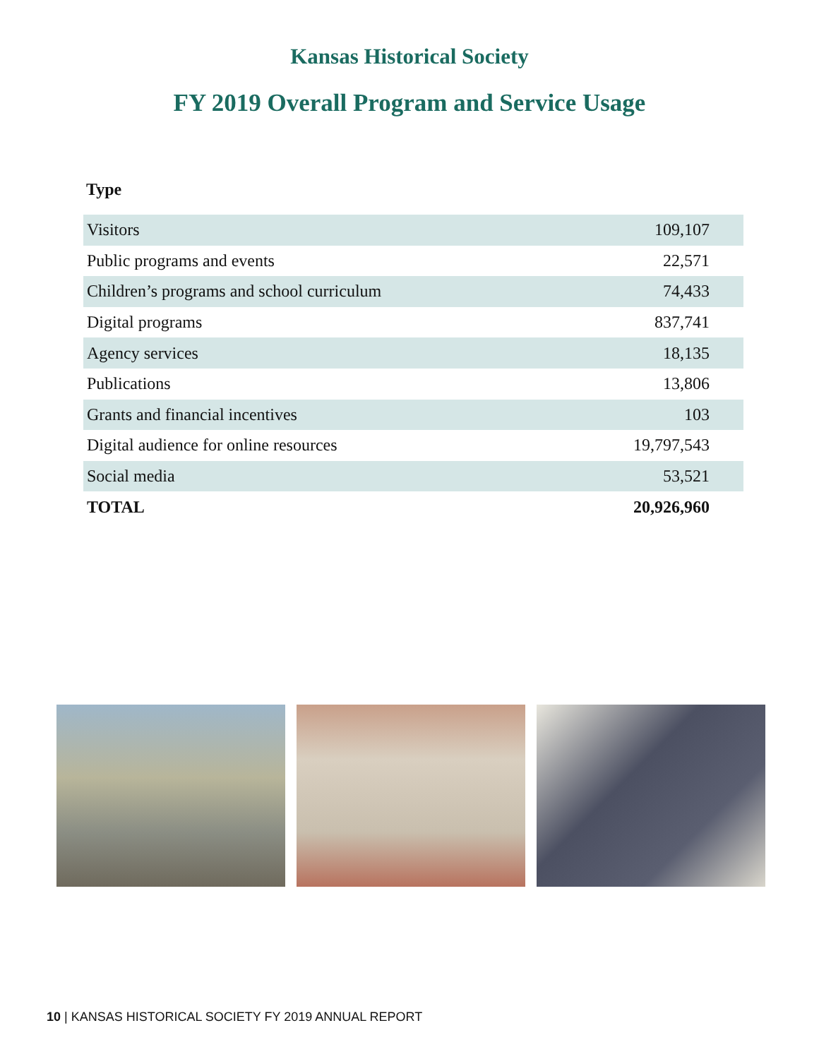Kansas Historical Society
FY 2019 Overall Program and Service Usage
Type
| Visitors | 109,107 |
| Public programs and events | 22,571 |
| Children’s programs and school curriculum | 74,433 |
| Digital programs | 837,741 |
| Agency services | 18,135 |
| Publications | 13,806 |
| Grants and financial incentives | 103 |
| Digital audience for online resources | 19,797,543 |
| Social media | 53,521 |
| TOTAL | 20,926,960 |
10 | KANSAS HISTORICAL SOCIETY FY 2019 ANNUAL REPORT